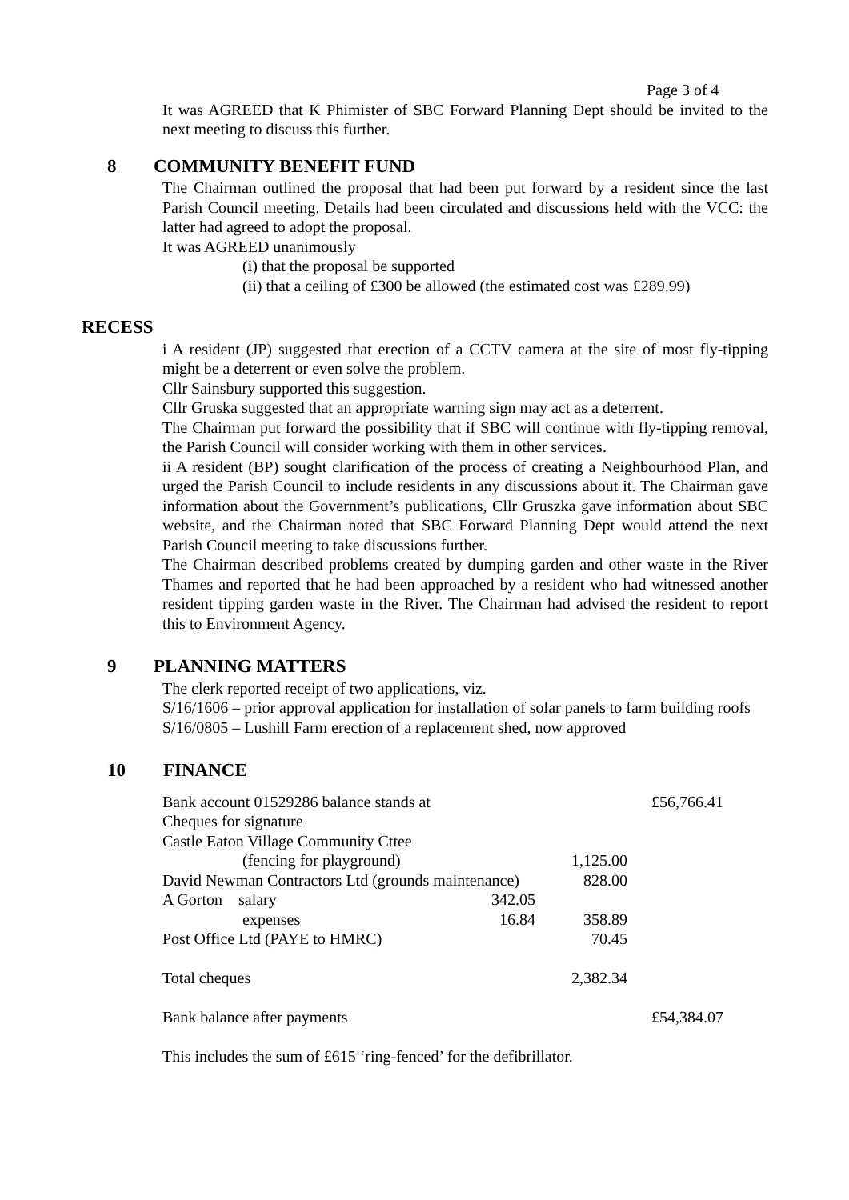Page 3 of 4
It was AGREED that K Phimister of SBC Forward Planning Dept should be invited to the next meeting to discuss this further.
8 COMMUNITY BENEFIT FUND
The Chairman outlined the proposal that had been put forward by a resident since the last Parish Council meeting. Details had been circulated and discussions held with the VCC: the latter had agreed to adopt the proposal.
It was AGREED unanimously
(i) that the proposal be supported
(ii) that a ceiling of £300 be allowed (the estimated cost was £289.99)
RECESS
i A resident (JP) suggested that erection of a CCTV camera at the site of most fly-tipping might be a deterrent or even solve the problem.
Cllr Sainsbury supported this suggestion.
Cllr Gruska suggested that an appropriate warning sign may act as a deterrent.
The Chairman put forward the possibility that if SBC will continue with fly-tipping removal, the Parish Council will consider working with them in other services.
ii A resident (BP) sought clarification of the process of creating a Neighbourhood Plan, and urged the Parish Council to include residents in any discussions about it. The Chairman gave information about the Government’s publications, Cllr Gruszka gave information about SBC website, and the Chairman noted that SBC Forward Planning Dept would attend the next Parish Council meeting to take discussions further.
The Chairman described problems created by dumping garden and other waste in the River Thames and reported that he had been approached by a resident who had witnessed another resident tipping garden waste in the River. The Chairman had advised the resident to report this to Environment Agency.
9 PLANNING MATTERS
The clerk reported receipt of two applications, viz.
S/16/1606 – prior approval application for installation of solar panels to farm building roofs
S/16/0805 – Lushill Farm erection of a replacement shed, now approved
10 FINANCE
| Bank account 01529286 balance stands at | | | £56,766.41 |
| Cheques for signature | | | |
| Castle Eaton Village Community Cttee | | | |
| (fencing for playground) | | 1,125.00 | |
| David Newman Contractors Ltd (grounds maintenance) | | 828.00 | |
| A Gorton salary | 342.05 | | |
| expenses | 16.84 | 358.89 | |
| Post Office Ltd (PAYE to HMRC) | | 70.45 | |
| Total cheques | | 2,382.34 | |
| Bank balance after payments | | | £54,384.07 |
This includes the sum of £615 ‘ring-fenced’ for the defibrillator.